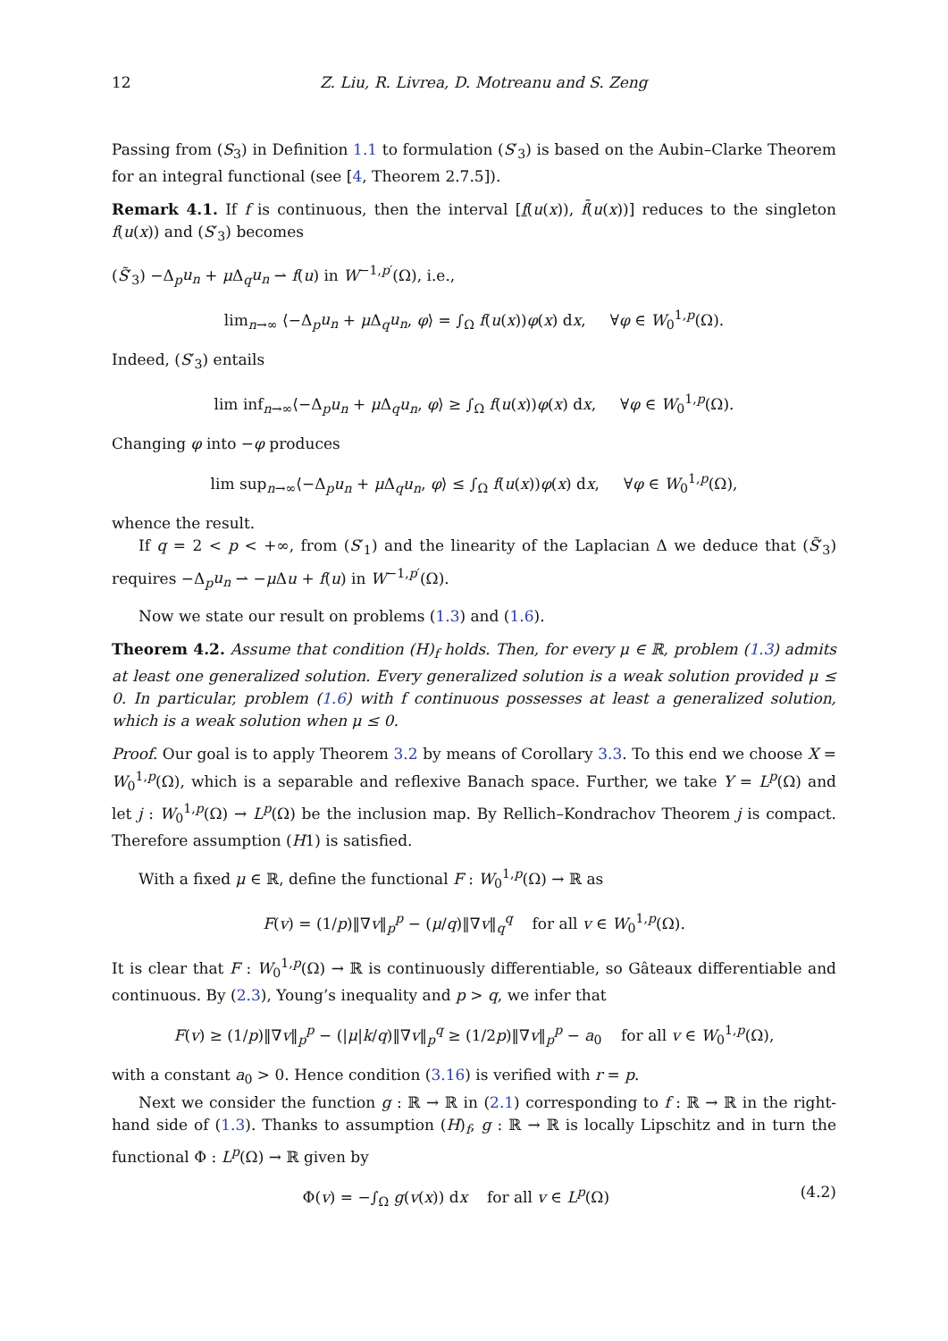12 Z. Liu, R. Livrea, D. Motreanu and S. Zeng
Passing from (S<sub>3</sub>) in Definition 1.1 to formulation (S′<sub>3</sub>) is based on the Aubin–Clarke Theorem for an integral functional (see [4, Theorem 2.7.5]).
Remark 4.1. If f is continuous, then the interval [f(u(x)), f̄(u(x))] reduces to the singleton f(u(x)) and (S′<sub>3</sub>) becomes
(S̃′<sub>3</sub>) −Δ<sub>p</sub>u<sub>n</sub> + μ Δ<sub>q</sub>u<sub>n</sub> ⇀ f(u) in W<sup>−1,p′</sup>(Ω), i.e.,
lim<sub>n→∞</sub> ⟨−Δ<sub>p</sub>u<sub>n</sub> + μ Δ<sub>q</sub>u<sub>n</sub>, φ⟩ = ∫<sub>Ω</sub> f(u(x))φ(x) dx, ∀φ ∈ W<sub>0</sub><sup>1,p</sup>(Ω).
Indeed, (S′<sub>3</sub>) entails
lim inf<sub>n→∞</sub>⟨−Δ<sub>p</sub>u<sub>n</sub> + μ Δ<sub>q</sub>u<sub>n</sub>, φ⟩ ≥ ∫<sub>Ω</sub> f(u(x))φ(x) dx, ∀φ ∈ W<sub>0</sub><sup>1,p</sup>(Ω).
Changing φ into −φ produces
lim sup<sub>n→∞</sub>⟨−Δ<sub>p</sub>u<sub>n</sub> + μ Δ<sub>q</sub>u<sub>n</sub>, φ⟩ ≤ ∫<sub>Ω</sub> f(u(x))φ(x) dx, ∀φ ∈ W<sub>0</sub><sup>1,p</sup>(Ω),
whence the result.
If q = 2 < p < +∞, from (S′<sub>1</sub>) and the linearity of the Laplacian Δ we deduce that (S̃′<sub>3</sub>) requires −Δ<sub>p</sub>u<sub>n</sub> ⇀ −μ Δu + f(u) in W<sup>−1,p′</sup>(Ω).
Now we state our result on problems (1.3) and (1.6).
Theorem 4.2. Assume that condition (H)<sub>f</sub> holds. Then, for every μ ∈ ℝ, problem (1.3) admits at least one generalized solution. Every generalized solution is a weak solution provided μ ≤ 0. In particular, problem (1.6) with f continuous possesses at least a generalized solution, which is a weak solution when μ ≤ 0.
Proof. Our goal is to apply Theorem 3.2 by means of Corollary 3.3. To this end we choose X = W<sub>0</sub><sup>1,p</sup>(Ω), which is a separable and reflexive Banach space. Further, we take Y = L<sup>p</sup>(Ω) and let j : W<sub>0</sub><sup>1,p</sup>(Ω) → L<sup>p</sup>(Ω) be the inclusion map. By Rellich–Kondrachov Theorem j is compact. Therefore assumption (H1) is satisfied.
With a fixed μ ∈ ℝ, define the functional F : W<sub>0</sub><sup>1,p</sup>(Ω) → ℝ as
F(v) = (1/p)‖∇v‖<sub>p</sub><sup>p</sup> − (μ/q)‖∇v‖<sub>q</sub><sup>q</sup> for all v ∈ W<sub>0</sub><sup>1,p</sup>(Ω).
It is clear that F : W<sub>0</sub><sup>1,p</sup>(Ω) → ℝ is continuously differentiable, so Gâteaux differentiable and continuous. By (2.3), Young’s inequality and p > q, we infer that
F(v) ≥ (1/p)‖∇v‖<sub>p</sub><sup>p</sup> − (|μ|k/q)‖∇v‖<sub>p</sub><sup>q</sup> ≥ (1/2p)‖∇v‖<sub>p</sub><sup>p</sup> − a<sub>0</sub> for all v ∈ W<sub>0</sub><sup>1,p</sup>(Ω),
with a constant a<sub>0</sub> > 0. Hence condition (3.16) is verified with r = p.
Next we consider the function g : ℝ → ℝ in (2.1) corresponding to f : ℝ → ℝ in the right-hand side of (1.3). Thanks to assumption (H)<sub>f</sub>, g : ℝ → ℝ is locally Lipschitz and in turn the functional Φ : L<sup>p</sup>(Ω) → ℝ given by
Φ(v) = −∫<sub>Ω</sub> g(v(x)) dx for all v ∈ L<sup>p</sup>(Ω) (4.2)